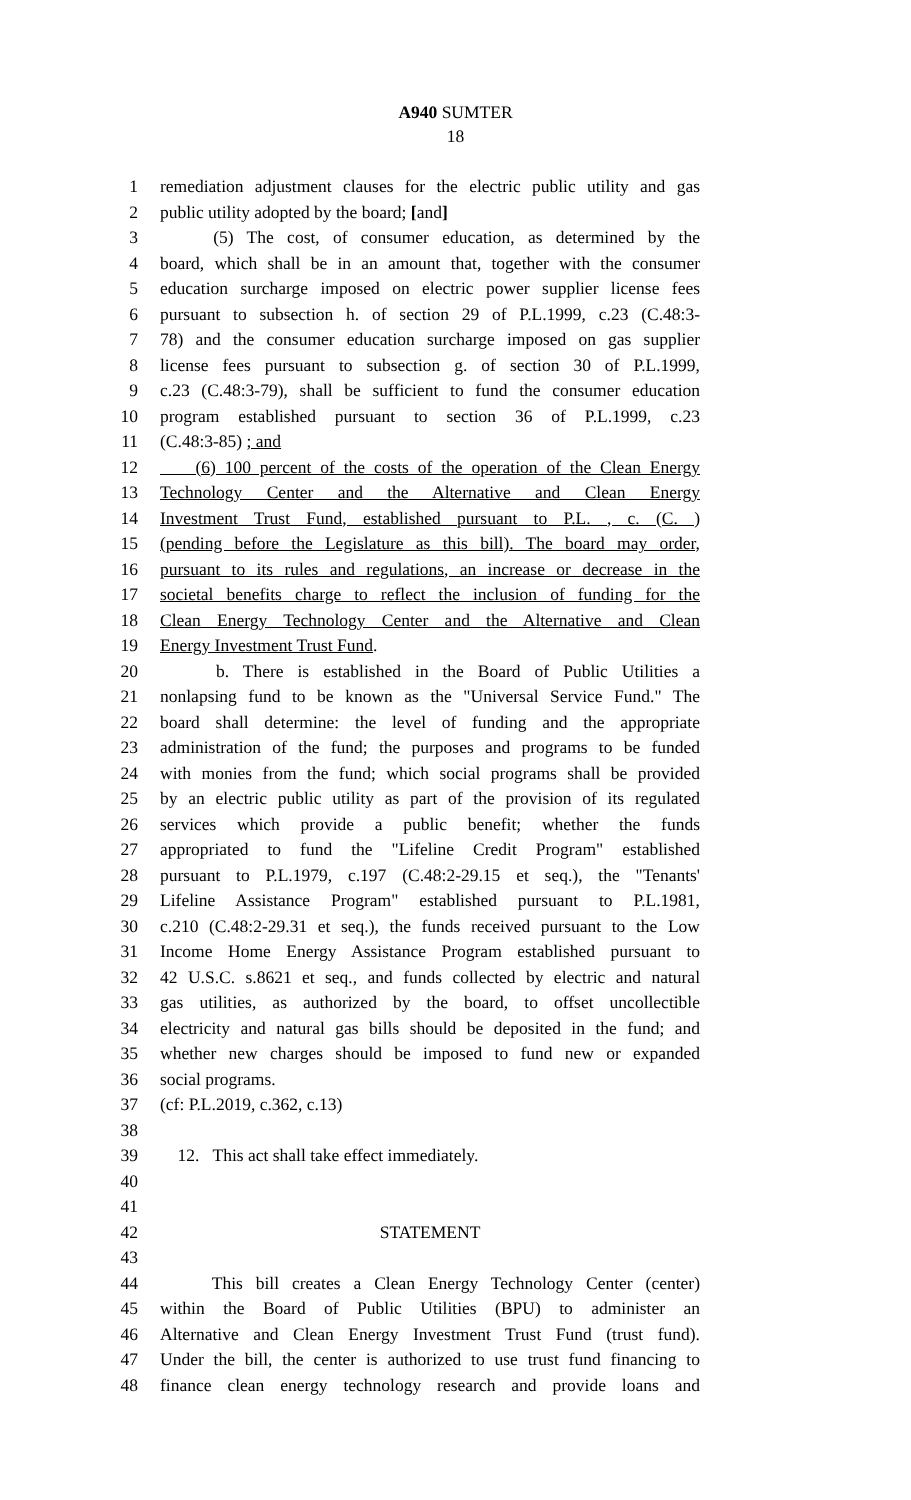A940 SUMTER
18
1 remediation adjustment clauses for the electric public utility and gas
2 public utility adopted by the board; [and]
3 (5) The cost, of consumer education, as determined by the
4 board, which shall be in an amount that, together with the consumer
5 education surcharge imposed on electric power supplier license fees
6 pursuant to subsection h. of section 29 of P.L.1999, c.23 (C.48:3-
7 78) and the consumer education surcharge imposed on gas supplier
8 license fees pursuant to subsection g. of section 30 of P.L.1999,
9 c.23 (C.48:3-79), shall be sufficient to fund the consumer education
10 program established pursuant to section 36 of P.L.1999, c.23
11 (C.48:3-85) ; and
12 (6) 100 percent of the costs of the operation of the Clean Energy
13 Technology Center and the Alternative and Clean Energy
14 Investment Trust Fund, established pursuant to P.L. , c. (C. )
15 (pending before the Legislature as this bill). The board may order,
16 pursuant to its rules and regulations, an increase or decrease in the
17 societal benefits charge to reflect the inclusion of funding for the
18 Clean Energy Technology Center and the Alternative and Clean
19 Energy Investment Trust Fund.
20 b. There is established in the Board of Public Utilities a
21 nonlapsing fund to be known as the "Universal Service Fund." The
22 board shall determine: the level of funding and the appropriate
23 administration of the fund; the purposes and programs to be funded
24 with monies from the fund; which social programs shall be provided
25 by an electric public utility as part of the provision of its regulated
26 services which provide a public benefit; whether the funds
27 appropriated to fund the "Lifeline Credit Program" established
28 pursuant to P.L.1979, c.197 (C.48:2-29.15 et seq.), the "Tenants'
29 Lifeline Assistance Program" established pursuant to P.L.1981,
30 c.210 (C.48:2-29.31 et seq.), the funds received pursuant to the Low
31 Income Home Energy Assistance Program established pursuant to
32 42 U.S.C. s.8621 et seq., and funds collected by electric and natural
33 gas utilities, as authorized by the board, to offset uncollectible
34 electricity and natural gas bills should be deposited in the fund; and
35 whether new charges should be imposed to fund new or expanded
36 social programs.
37 (cf: P.L.2019, c.362, c.13)
38
39 12. This act shall take effect immediately.
40
41
42 STATEMENT
43
44 This bill creates a Clean Energy Technology Center (center)
45 within the Board of Public Utilities (BPU) to administer an
46 Alternative and Clean Energy Investment Trust Fund (trust fund).
47 Under the bill, the center is authorized to use trust fund financing to
48 finance clean energy technology research and provide loans and